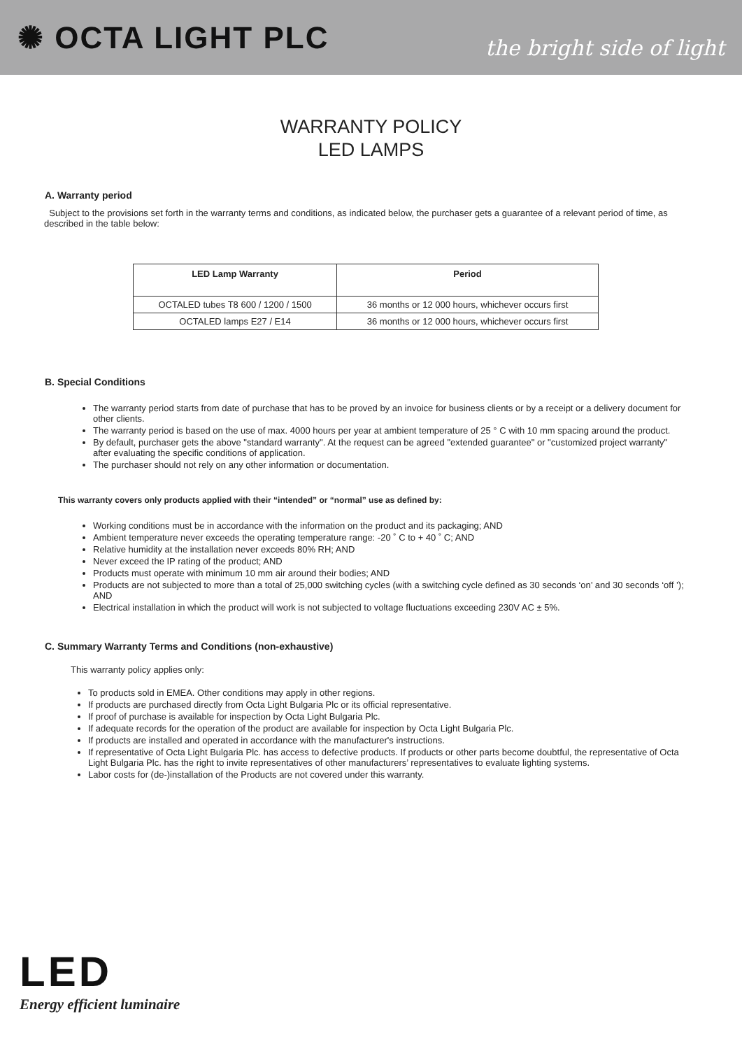✺ OCTA LIGHT PLC
the bright side of light
WARRANTY POLICY
LED LAMPS
A. Warranty period
Subject to the provisions set forth in the warranty terms and conditions, as indicated below, the purchaser gets a guarantee of a relevant period of time, as described in the table below:
| LED Lamp Warranty | Period |
| --- | --- |
| OCTALED tubes T8 600 / 1200 / 1500 | 36 months or 12 000 hours, whichever occurs first |
| OCTALED lamps E27 / E14 | 36 months or 12 000 hours, whichever occurs first |
B. Special Conditions
The warranty period starts from date of purchase that has to be proved by an invoice for business clients or by a receipt or a delivery document for other clients.
The warranty period is based on the use of max. 4000 hours per year at ambient temperature of 25 ° C with 10 mm spacing around the product.
By default, purchaser gets the above "standard warranty". At the request can be agreed "extended guarantee" or "customized project warranty" after evaluating the specific conditions of application.
The purchaser should not rely on any other information or documentation.
This warranty covers only products applied with their “intended” or “normal” use as defined by:
Working conditions must be in accordance with the information on the product and its packaging; AND
Ambient temperature never exceeds the operating temperature range: -20 ˚ C to + 40 ˚ C; AND
Relative humidity at the installation never exceeds 80% RH; AND
Never exceed the IP rating of the product; AND
Products must operate with minimum 10 mm air around their bodies; AND
Products are not subjected to more than a total of 25,000 switching cycles (with a switching cycle defined as 30 seconds ‘on’ and 30 seconds ‘off ’); AND
Electrical installation in which the product will work is not subjected to voltage fluctuations exceeding 230V AC ± 5%.
C. Summary Warranty Terms and Conditions (non-exhaustive)
This warranty policy applies only:
To products sold in EMEA. Other conditions may apply in other regions.
If products are purchased directly from Octa Light Bulgaria Plc or its official representative.
If proof of purchase is available for inspection by Octa Light Bulgaria Plc.
If adequate records for the operation of the product are available for inspection by Octa Light Bulgaria Plc.
If products are installed and operated in accordance with the manufacturer's instructions.
If representative of Octa Light Bulgaria Plc. has access to defective products. If products or other parts become doubtful, the representative of Octa Light Bulgaria Plc. has the right to invite representatives of other manufacturers’ representatives to evaluate lighting systems.
Labor costs for (de-)installation of the Products are not covered under this warranty.
LED
Energy efficient luminaire